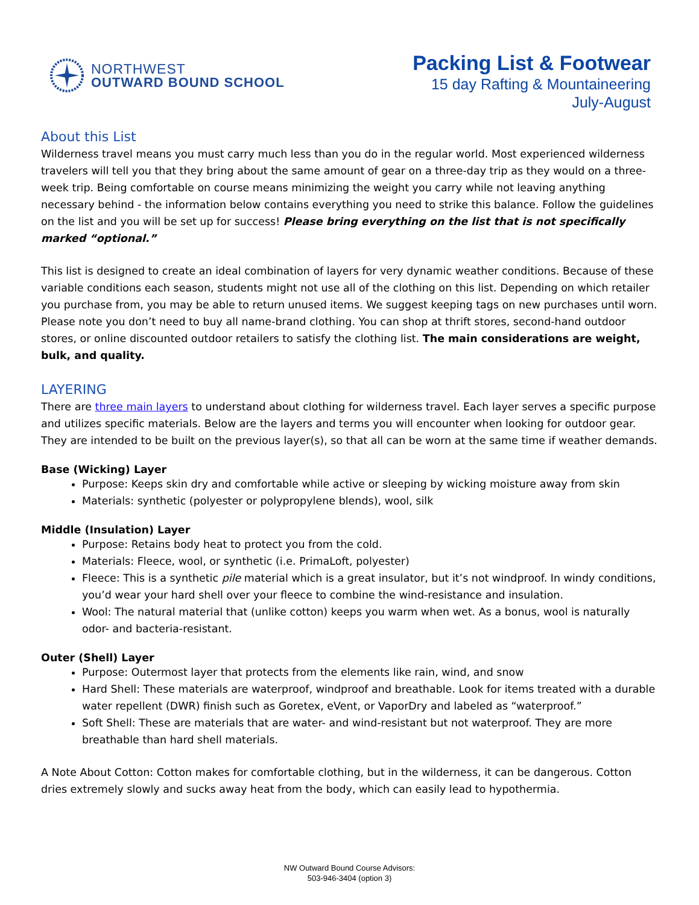NORTHWEST
OUTWARD BOUND SCHOOL
Packing List & Footwear
15 day Rafting & Mountaineering
July-August
About this List
Wilderness travel means you must carry much less than you do in the regular world. Most experienced wilderness travelers will tell you that they bring about the same amount of gear on a three-day trip as they would on a three-week trip. Being comfortable on course means minimizing the weight you carry while not leaving anything necessary behind - the information below contains everything you need to strike this balance. Follow the guidelines on the list and you will be set up for success! Please bring everything on the list that is not specifically marked “optional.”
This list is designed to create an ideal combination of layers for very dynamic weather conditions. Because of these variable conditions each season, students might not use all of the clothing on this list. Depending on which retailer you purchase from, you may be able to return unused items. We suggest keeping tags on new purchases until worn. Please note you don’t need to buy all name-brand clothing. You can shop at thrift stores, second-hand outdoor stores, or online discounted outdoor retailers to satisfy the clothing list. The main considerations are weight, bulk, and quality.
LAYERING
There are three main layers to understand about clothing for wilderness travel. Each layer serves a specific purpose and utilizes specific materials. Below are the layers and terms you will encounter when looking for outdoor gear. They are intended to be built on the previous layer(s), so that all can be worn at the same time if weather demands.
Base (Wicking) Layer
Purpose: Keeps skin dry and comfortable while active or sleeping by wicking moisture away from skin
Materials: synthetic (polyester or polypropylene blends), wool, silk
Middle (Insulation) Layer
Purpose: Retains body heat to protect you from the cold.
Materials: Fleece, wool, or synthetic (i.e. PrimaLoft, polyester)
Fleece: This is a synthetic pile material which is a great insulator, but it’s not windproof. In windy conditions, you’d wear your hard shell over your fleece to combine the wind-resistance and insulation.
Wool: The natural material that (unlike cotton) keeps you warm when wet. As a bonus, wool is naturally odor- and bacteria-resistant.
Outer (Shell) Layer
Purpose: Outermost layer that protects from the elements like rain, wind, and snow
Hard Shell: These materials are waterproof, windproof and breathable. Look for items treated with a durable water repellent (DWR) finish such as Goretex, eVent, or VaporDry and labeled as “waterproof.”
Soft Shell: These are materials that are water- and wind-resistant but not waterproof. They are more breathable than hard shell materials.
A Note About Cotton: Cotton makes for comfortable clothing, but in the wilderness, it can be dangerous. Cotton dries extremely slowly and sucks away heat from the body, which can easily lead to hypothermia.
NW Outward Bound Course Advisors:
503-946-3404 (option 3)